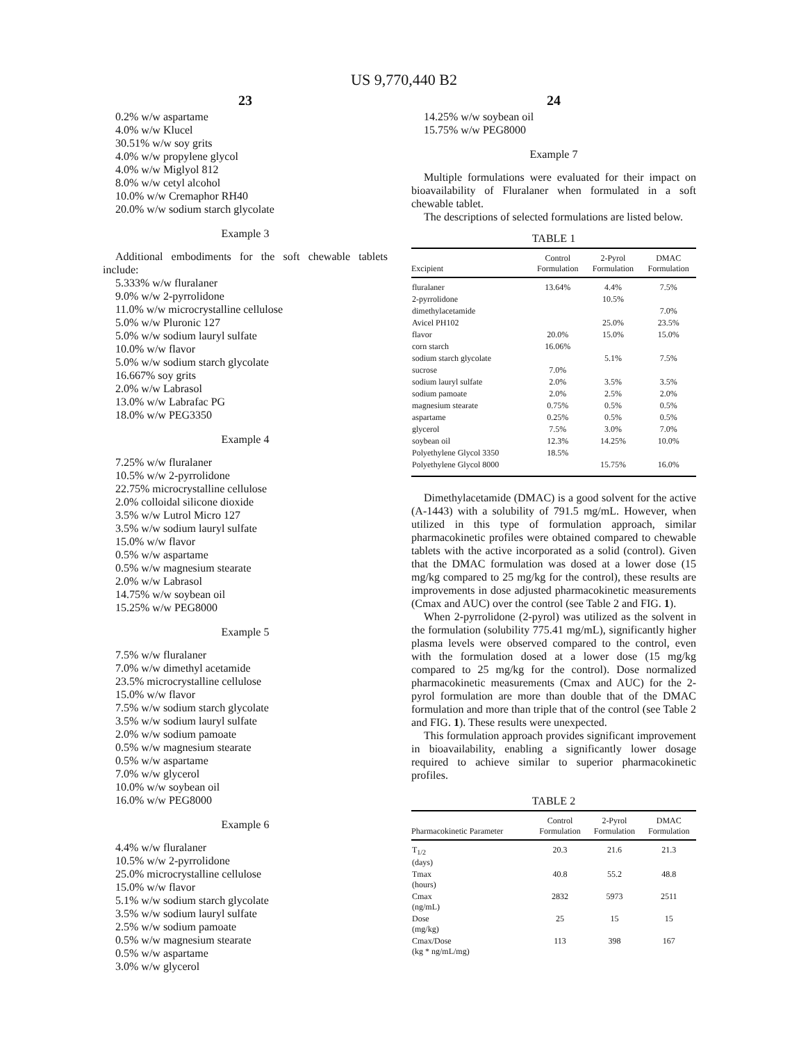US 9,770,440 B2
23
0.2% w/w aspartame
4.0% w/w Klucel
30.51% w/w soy grits
4.0% w/w propylene glycol
4.0% w/w Miglyol 812
8.0% w/w cetyl alcohol
10.0% w/w Cremaphor RH40
20.0% w/w sodium starch glycolate
Example 3
Additional embodiments for the soft chewable tablets include:
5.333% w/w fluralaner
9.0% w/w 2-pyrrolidone
11.0% w/w microcrystalline cellulose
5.0% w/w Pluronic 127
5.0% w/w sodium lauryl sulfate
10.0% w/w flavor
5.0% w/w sodium starch glycolate
16.667% soy grits
2.0% w/w Labrasol
13.0% w/w Labrafac PG
18.0% w/w PEG3350
Example 4
7.25% w/w fluralaner
10.5% w/w 2-pyrrolidone
22.75% microcrystalline cellulose
2.0% colloidal silicone dioxide
3.5% w/w Lutrol Micro 127
3.5% w/w sodium lauryl sulfate
15.0% w/w flavor
0.5% w/w aspartame
0.5% w/w magnesium stearate
2.0% w/w Labrasol
14.75% w/w soybean oil
15.25% w/w PEG8000
Example 5
7.5% w/w fluralaner
7.0% w/w dimethyl acetamide
23.5% microcrystalline cellulose
15.0% w/w flavor
7.5% w/w sodium starch glycolate
3.5% w/w sodium lauryl sulfate
2.0% w/w sodium pamoate
0.5% w/w magnesium stearate
0.5% w/w aspartame
7.0% w/w glycerol
10.0% w/w soybean oil
16.0% w/w PEG8000
Example 6
4.4% w/w fluralaner
10.5% w/w 2-pyrrolidone
25.0% microcrystalline cellulose
15.0% w/w flavor
5.1% w/w sodium starch glycolate
3.5% w/w sodium lauryl sulfate
2.5% w/w sodium pamoate
0.5% w/w magnesium stearate
0.5% w/w aspartame
3.0% w/w glycerol
24
14.25% w/w soybean oil
15.75% w/w PEG8000
Example 7
Multiple formulations were evaluated for their impact on bioavailability of Fluralaner when formulated in a soft chewable tablet.
The descriptions of selected formulations are listed below.
TABLE 1
| Excipient | Control Formulation | 2-Pyrol Formulation | DMAC Formulation |
| --- | --- | --- | --- |
| fluralaner | 13.64% | 4.4% | 7.5% |
| 2-pyrrolidone | | 10.5% | |
| dimethylacetamide | | | 7.0% |
| Avicel PH102 | | 25.0% | 23.5% |
| flavor | 20.0% | 15.0% | 15.0% |
| corn starch | 16.06% | | |
| sodium starch glycolate | | 5.1% | 7.5% |
| sucrose | 7.0% | | |
| sodium lauryl sulfate | 2.0% | 3.5% | 3.5% |
| sodium pamoate | 2.0% | 2.5% | 2.0% |
| magnesium stearate | 0.75% | 0.5% | 0.5% |
| aspartame | 0.25% | 0.5% | 0.5% |
| glycerol | 7.5% | 3.0% | 7.0% |
| soybean oil | 12.3% | 14.25% | 10.0% |
| Polyethylene Glycol 3350 | 18.5% | | |
| Polyethylene Glycol 8000 | | 15.75% | 16.0% |
Dimethylacetamide (DMAC) is a good solvent for the active (A-1443) with a solubility of 791.5 mg/mL. However, when utilized in this type of formulation approach, similar pharmacokinetic profiles were obtained compared to chewable tablets with the active incorporated as a solid (control). Given that the DMAC formulation was dosed at a lower dose (15 mg/kg compared to 25 mg/kg for the control), these results are improvements in dose adjusted pharmacokinetic measurements (Cmax and AUC) over the control (see Table 2 and FIG. 1).
When 2-pyrrolidone (2-pyrol) was utilized as the solvent in the formulation (solubility 775.41 mg/mL), significantly higher plasma levels were observed compared to the control, even with the formulation dosed at a lower dose (15 mg/kg compared to 25 mg/kg for the control). Dose normalized pharmacokinetic measurements (Cmax and AUC) for the 2-pyrol formulation are more than double that of the DMAC formulation and more than triple that of the control (see Table 2 and FIG. 1). These results were unexpected.
This formulation approach provides significant improvement in bioavailability, enabling a significantly lower dosage required to achieve similar to superior pharmacokinetic profiles.
TABLE 2
| Pharmacokinetic Parameter | Control Formulation | 2-Pyrol Formulation | DMAC Formulation |
| --- | --- | --- | --- |
| T<sub>1/2</sub> (days) | 20.3 | 21.6 | 21.3 |
| Tmax (hours) | 40.8 | 55.2 | 48.8 |
| Cmax (ng/mL) | 2832 | 5973 | 2511 |
| Dose (mg/kg) | 25 | 15 | 15 |
| Cmax/Dose (kg * ng/mL/mg) | 113 | 398 | 167 |